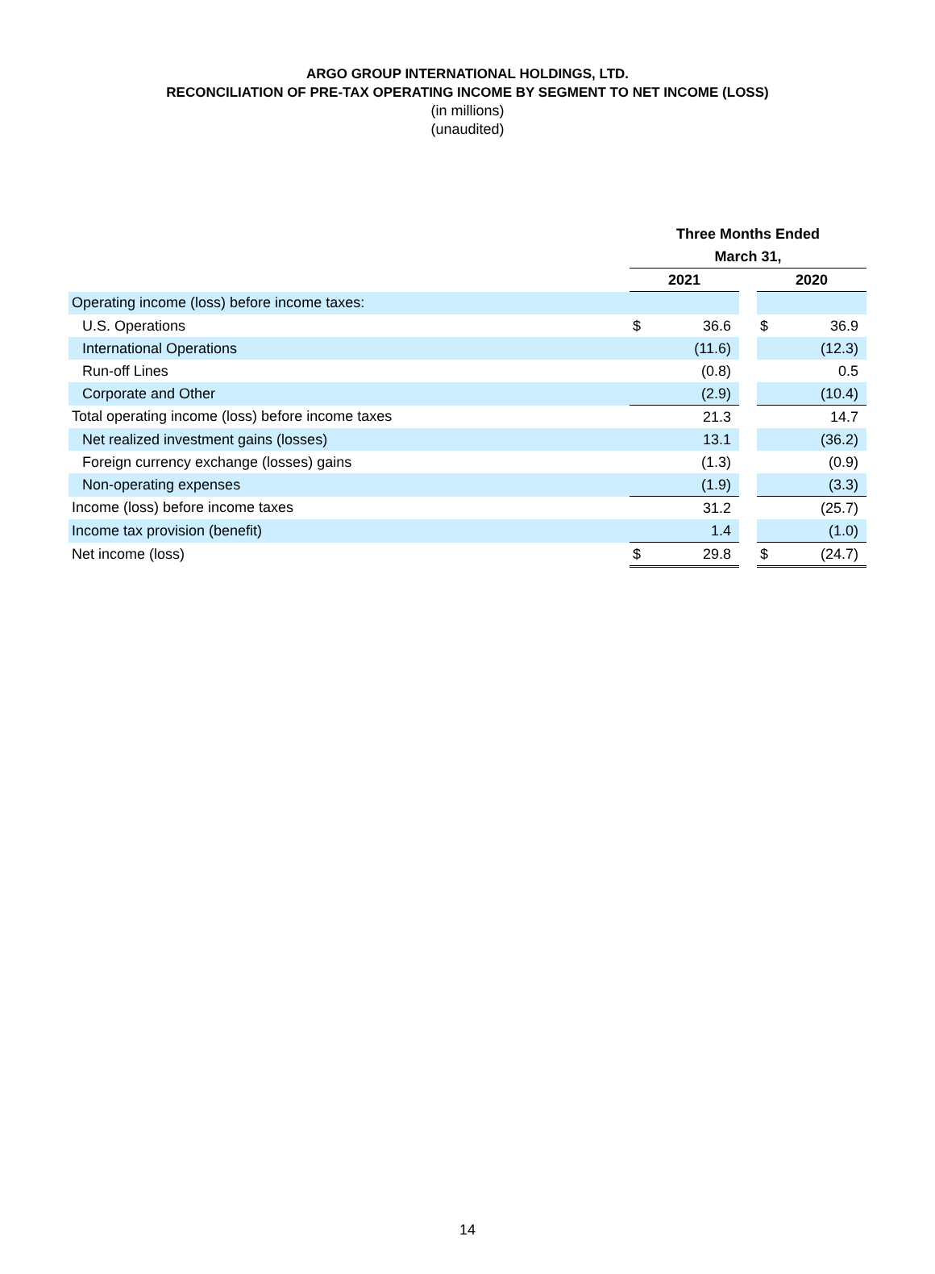ARGO GROUP INTERNATIONAL HOLDINGS, LTD.
RECONCILIATION OF PRE-TAX OPERATING INCOME BY SEGMENT TO NET INCOME (LOSS)
(in millions)
(unaudited)
| | Three Months Ended | | | | |
| --- | --- | --- | --- | --- | --- |
| | March 31, | | | | |
| | 2021 | | | 2020 | |
| Operating income (loss) before income taxes: | | | | | |
| U.S. Operations | $ | 36.6 | | $ | 36.9 |
| International Operations | | (11.6) | | | (12.3) |
| Run-off Lines | | (0.8) | | | 0.5 |
| Corporate and Other | | (2.9) | | | (10.4) |
| Total operating income (loss) before income taxes | | 21.3 | | | 14.7 |
| Net realized investment gains (losses) | | 13.1 | | | (36.2) |
| Foreign currency exchange (losses) gains | | (1.3) | | | (0.9) |
| Non-operating expenses | | (1.9) | | | (3.3) |
| Income (loss) before income taxes | | 31.2 | | | (25.7) |
| Income tax provision (benefit) | | 1.4 | | | (1.0) |
| Net income (loss) | $ | 29.8 | | $ | (24.7) |
14